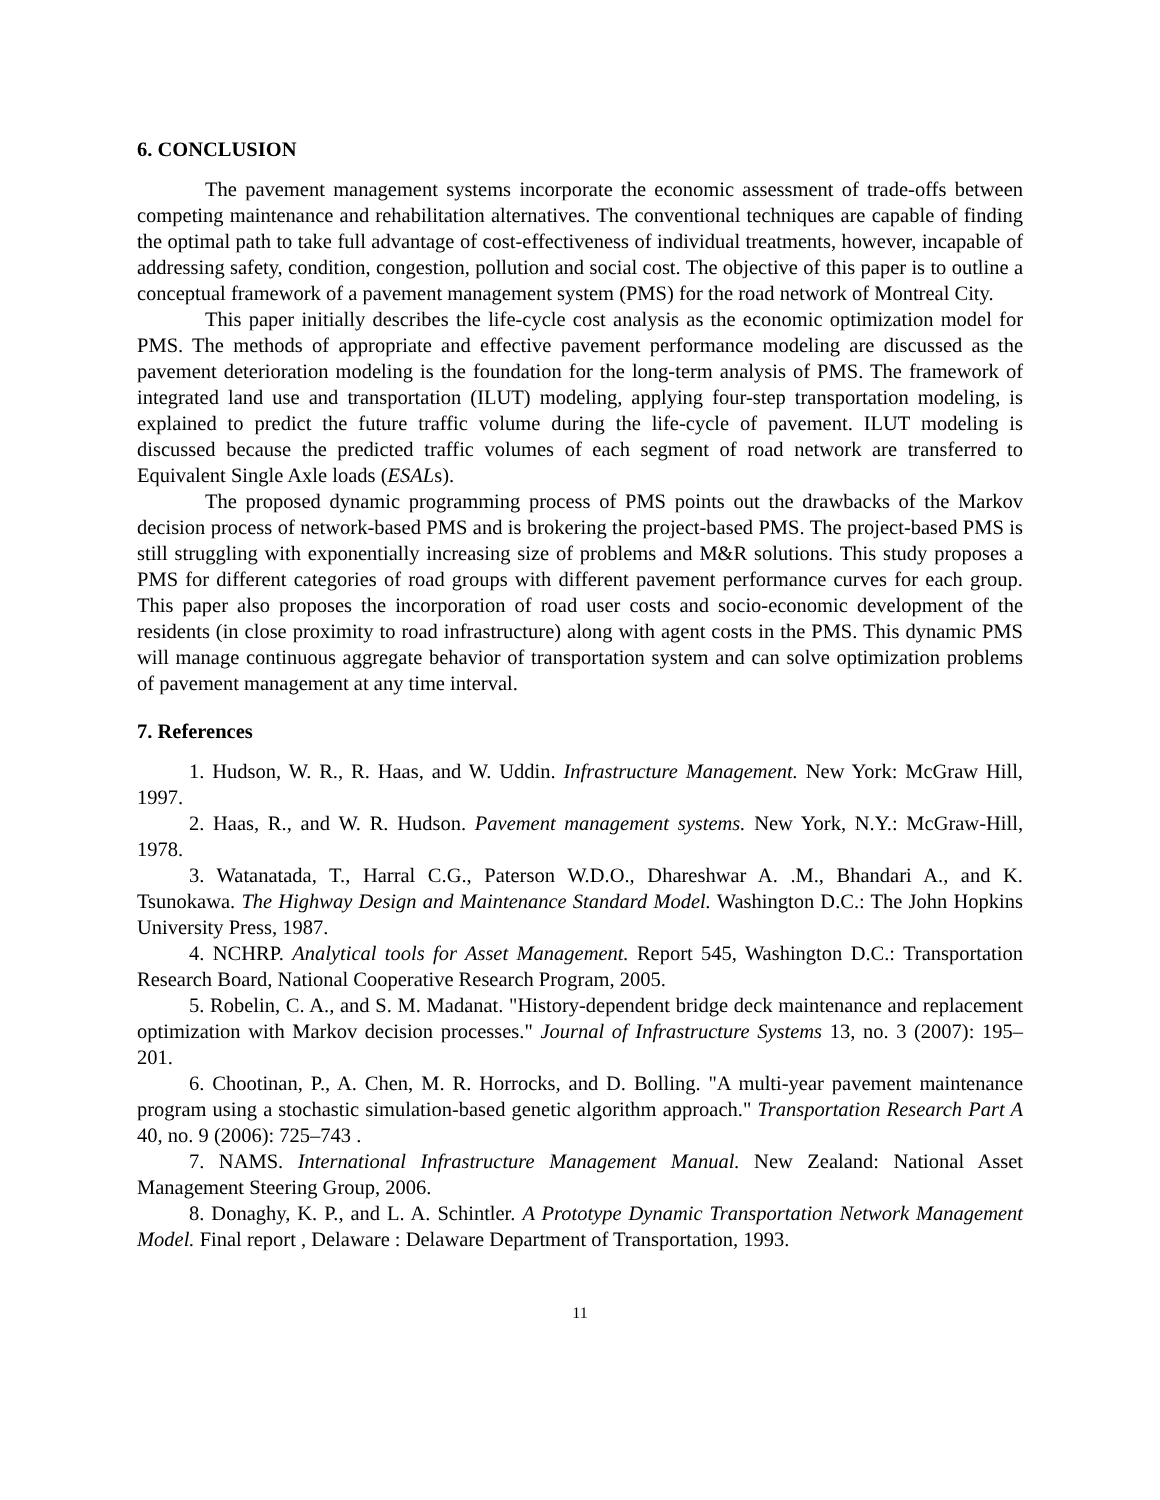6. CONCLUSION
The pavement management systems incorporate the economic assessment of trade-offs between competing maintenance and rehabilitation alternatives. The conventional techniques are capable of finding the optimal path to take full advantage of cost-effectiveness of individual treatments, however, incapable of addressing safety, condition, congestion, pollution and social cost. The objective of this paper is to outline a conceptual framework of a pavement management system (PMS) for the road network of Montreal City.
This paper initially describes the life-cycle cost analysis as the economic optimization model for PMS. The methods of appropriate and effective pavement performance modeling are discussed as the pavement deterioration modeling is the foundation for the long-term analysis of PMS. The framework of integrated land use and transportation (ILUT) modeling, applying four-step transportation modeling, is explained to predict the future traffic volume during the life-cycle of pavement. ILUT modeling is discussed because the predicted traffic volumes of each segment of road network are transferred to Equivalent Single Axle loads (ESALs).
The proposed dynamic programming process of PMS points out the drawbacks of the Markov decision process of network-based PMS and is brokering the project-based PMS. The project-based PMS is still struggling with exponentially increasing size of problems and M&R solutions. This study proposes a PMS for different categories of road groups with different pavement performance curves for each group. This paper also proposes the incorporation of road user costs and socio-economic development of the residents (in close proximity to road infrastructure) along with agent costs in the PMS. This dynamic PMS will manage continuous aggregate behavior of transportation system and can solve optimization problems of pavement management at any time interval.
7. References
1. Hudson, W. R., R. Haas, and W. Uddin. Infrastructure Management. New York: McGraw Hill, 1997.
2. Haas, R., and W. R. Hudson. Pavement management systems. New York, N.Y.: McGraw-Hill, 1978.
3. Watanatada, T., Harral C.G., Paterson W.D.O., Dhareshwar A. .M., Bhandari A., and K. Tsunokawa. The Highway Design and Maintenance Standard Model. Washington D.C.: The John Hopkins University Press, 1987.
4. NCHRP. Analytical tools for Asset Management. Report 545, Washington D.C.: Transportation Research Board, National Cooperative Research Program, 2005.
5. Robelin, C. A., and S. M. Madanat. "History-dependent bridge deck maintenance and replacement optimization with Markov decision processes." Journal of Infrastructure Systems 13, no. 3 (2007): 195–201.
6. Chootinan, P., A. Chen, M. R. Horrocks, and D. Bolling. "A multi-year pavement maintenance program using a stochastic simulation-based genetic algorithm approach." Transportation Research Part A 40, no. 9 (2006): 725–743 .
7. NAMS. International Infrastructure Management Manual. New Zealand: National Asset Management Steering Group, 2006.
8. Donaghy, K. P., and L. A. Schintler. A Prototype Dynamic Transportation Network Management Model. Final report , Delaware : Delaware Department of Transportation, 1993.
11